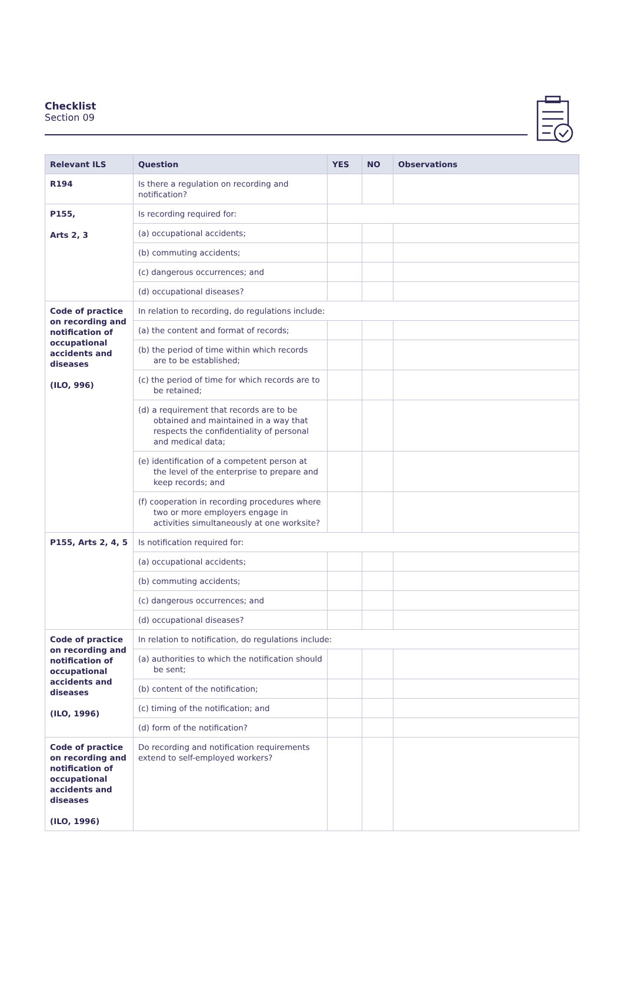Checklist
Section 09
| Relevant ILS | Question | YES | NO | Observations |
| --- | --- | --- | --- | --- |
| R194 | Is there a regulation on recording and notification? | | | |
| P155, Arts 2, 3 | Is recording required for: | | | |
| | (a) occupational accidents; | | | |
| | (b) commuting accidents; | | | |
| | (c) dangerous occurrences; and | | | |
| | (d) occupational diseases? | | | |
| Code of practice on recording and notification of occupational accidents and diseases (ILO, 996) | In relation to recording, do regulations include: | | | |
| | (a) the content and format of records; | | | |
| | (b) the period of time within which records are to be established; | | | |
| | (c) the period of time for which records are to be retained; | | | |
| | (d) a requirement that records are to be obtained and maintained in a way that respects the confidentiality of personal and medical data; | | | |
| | (e) identification of a competent person at the level of the enterprise to prepare and keep records; and | | | |
| | (f) cooperation in recording procedures where two or more employers engage in activities simultaneously at one worksite? | | | |
| P155, Arts 2, 4, 5 | Is notification required for: | | | |
| | (a) occupational accidents; | | | |
| | (b) commuting accidents; | | | |
| | (c) dangerous occurrences; and | | | |
| | (d) occupational diseases? | | | |
| Code of practice on recording and notification of occupational accidents and diseases (ILO, 1996) | In relation to notification, do regulations include: | | | |
| | (a) authorities to which the notification should be sent; | | | |
| | (b) content of the notification; | | | |
| | (c) timing of the notification; and | | | |
| | (d) form of the notification? | | | |
| Code of practice on recording and notification of occupational accidents and diseases (ILO, 1996) | Do recording and notification requirements extend to self-employed workers? | | | |